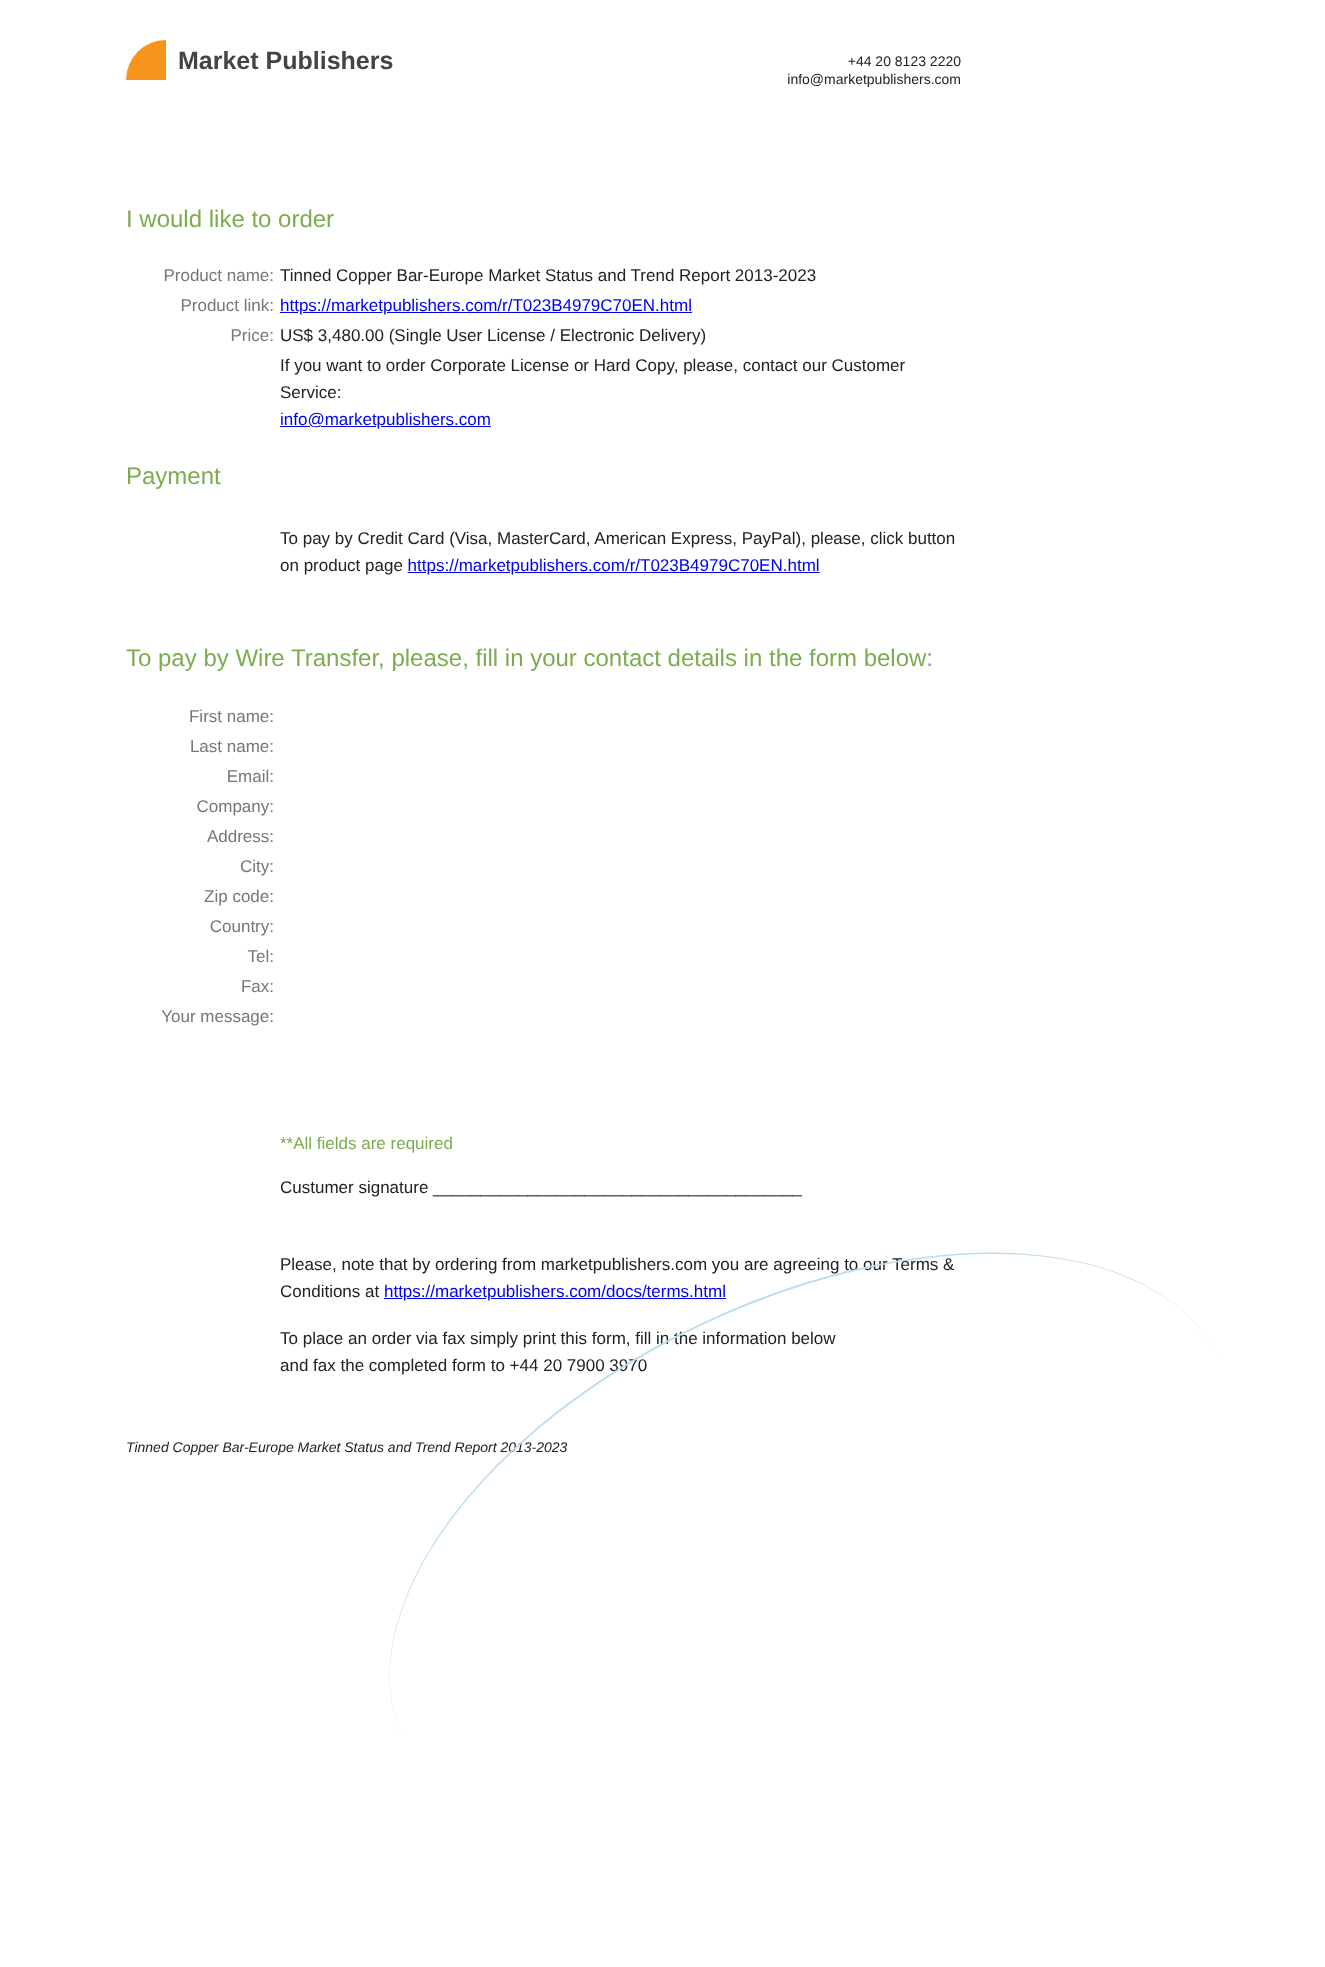Market Publishers
+44 20 8123 2220
info@marketpublishers.com
I would like to order
Product name: Tinned Copper Bar-Europe Market Status and Trend Report 2013-2023
Product link: https://marketpublishers.com/r/T023B4979C70EN.html
Price: US$ 3,480.00 (Single User License / Electronic Delivery)
If you want to order Corporate License or Hard Copy, please, contact our Customer Service:
info@marketpublishers.com
Payment
To pay by Credit Card (Visa, MasterCard, American Express, PayPal), please, click button on product page https://marketpublishers.com/r/T023B4979C70EN.html
To pay by Wire Transfer, please, fill in your contact details in the form below:
First name:
Last name:
Email:
Company:
Address:
City:
Zip code:
Country:
Tel:
Fax:
Your message:
**All fields are required
Custumer signature _______________________________________
Please, note that by ordering from marketpublishers.com you are agreeing to our Terms & Conditions at https://marketpublishers.com/docs/terms.html
To place an order via fax simply print this form, fill in the information below
and fax the completed form to +44 20 7900 3970
Tinned Copper Bar-Europe Market Status and Trend Report 2013-2023